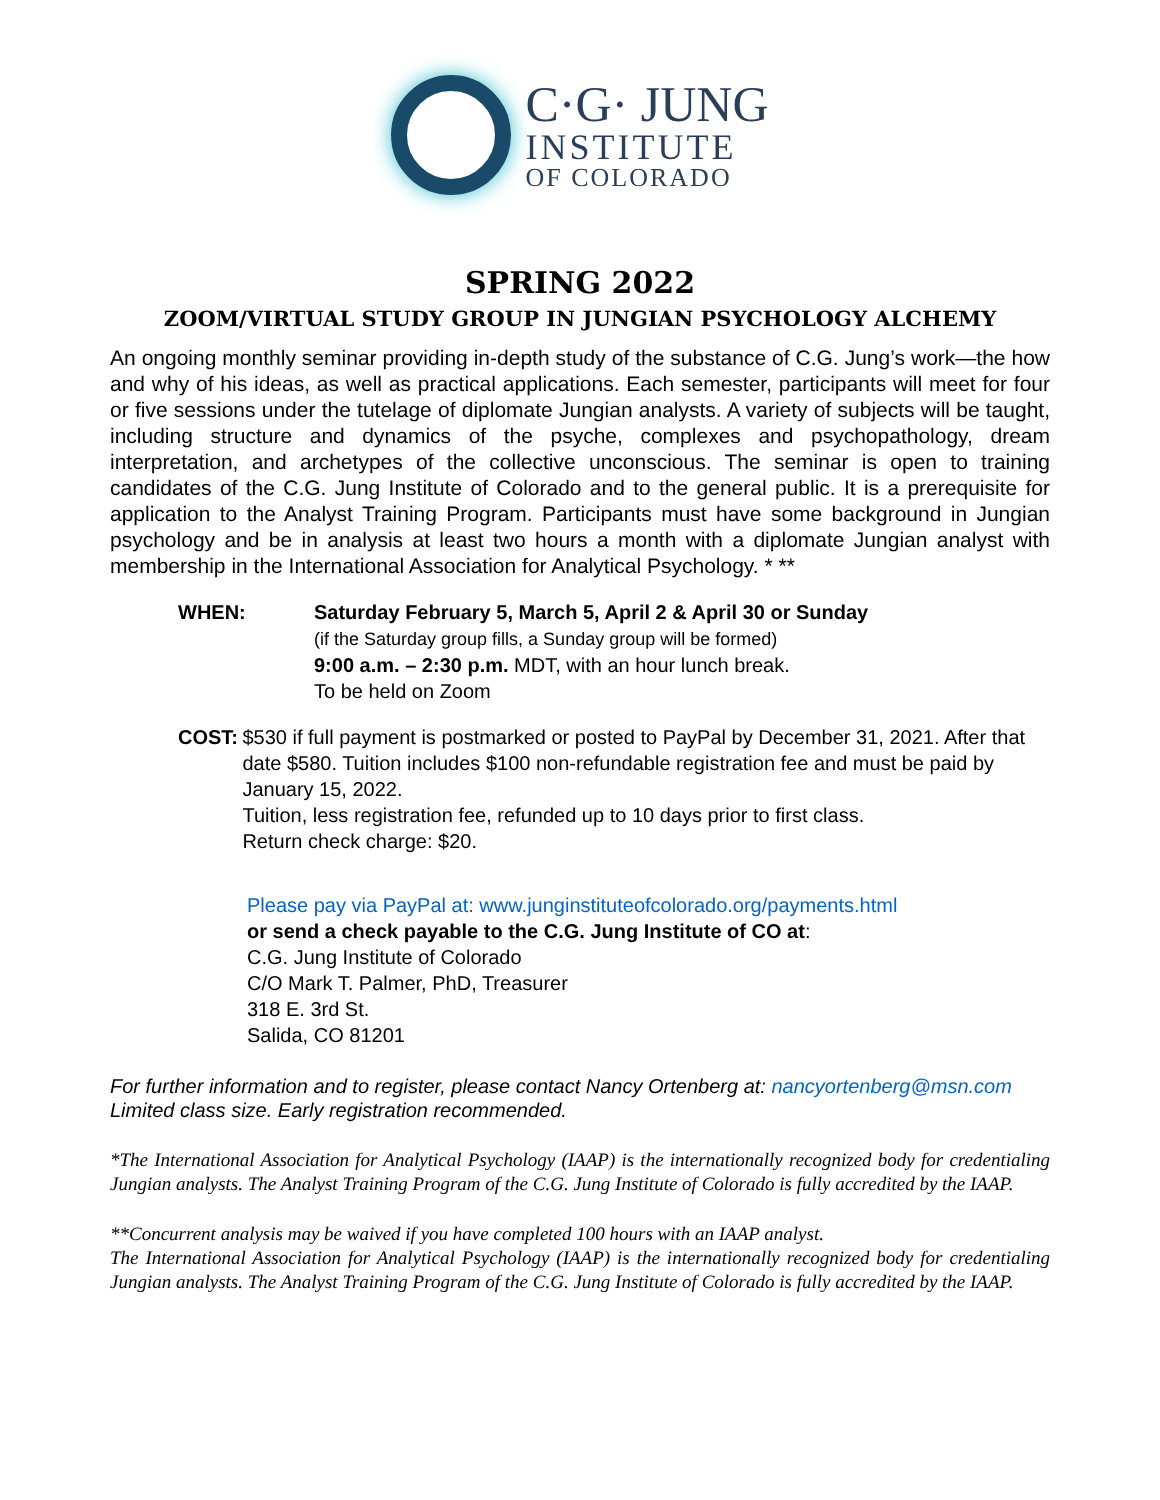C·G· JUNG
INSTITUTE
OF COLORADO
SPRING 2022
ZOOM/VIRTUAL STUDY GROUP IN JUNGIAN PSYCHOLOGY ALCHEMY
An ongoing monthly seminar providing in-depth study of the substance of C.G. Jung’s work—the how and why of his ideas, as well as practical applications. Each semester, participants will meet for four or five sessions under the tutelage of diplomate Jungian analysts. A variety of subjects will be taught, including structure and dynamics of the psyche, complexes and psychopathology, dream interpretation, and archetypes of the collective unconscious. The seminar is open to training candidates of the C.G. Jung Institute of Colorado and to the general public. It is a prerequisite for application to the Analyst Training Program. Participants must have some background in Jungian psychology and be in analysis at least two hours a month with a diplomate Jungian analyst with membership in the International Association for Analytical Psychology. * **
WHEN: Saturday February 5, March 5, April 2 & April 30 or Sunday
(if the Saturday group fills, a Sunday group will be formed)
9:00 a.m. – 2:30 p.m. MDT, with an hour lunch break.
To be held on Zoom
COST: $530 if full payment is postmarked or posted to PayPal by December 31, 2021. After that date $580. Tuition includes $100 non-refundable registration fee and must be paid by January 15, 2022.
Tuition, less registration fee, refunded up to 10 days prior to first class.
Return check charge: $20.
Please pay via PayPal at: www.junginstituteofcolorado.org/payments.html
or send a check payable to the C.G. Jung Institute of CO at:
C.G. Jung Institute of Colorado
C/O Mark T. Palmer, PhD, Treasurer
318 E. 3rd St.
Salida, CO 81201
For further information and to register, please contact Nancy Ortenberg at: nancyortenberg@msn.com
Limited class size. Early registration recommended.
*The International Association for Analytical Psychology (IAAP) is the internationally recognized body for credentialing Jungian analysts. The Analyst Training Program of the C.G. Jung Institute of Colorado is fully accredited by the IAAP.
**Concurrent analysis may be waived if you have completed 100 hours with an IAAP analyst.
The International Association for Analytical Psychology (IAAP) is the internationally recognized body for credentialing Jungian analysts. The Analyst Training Program of the C.G. Jung Institute of Colorado is fully accredited by the IAAP.